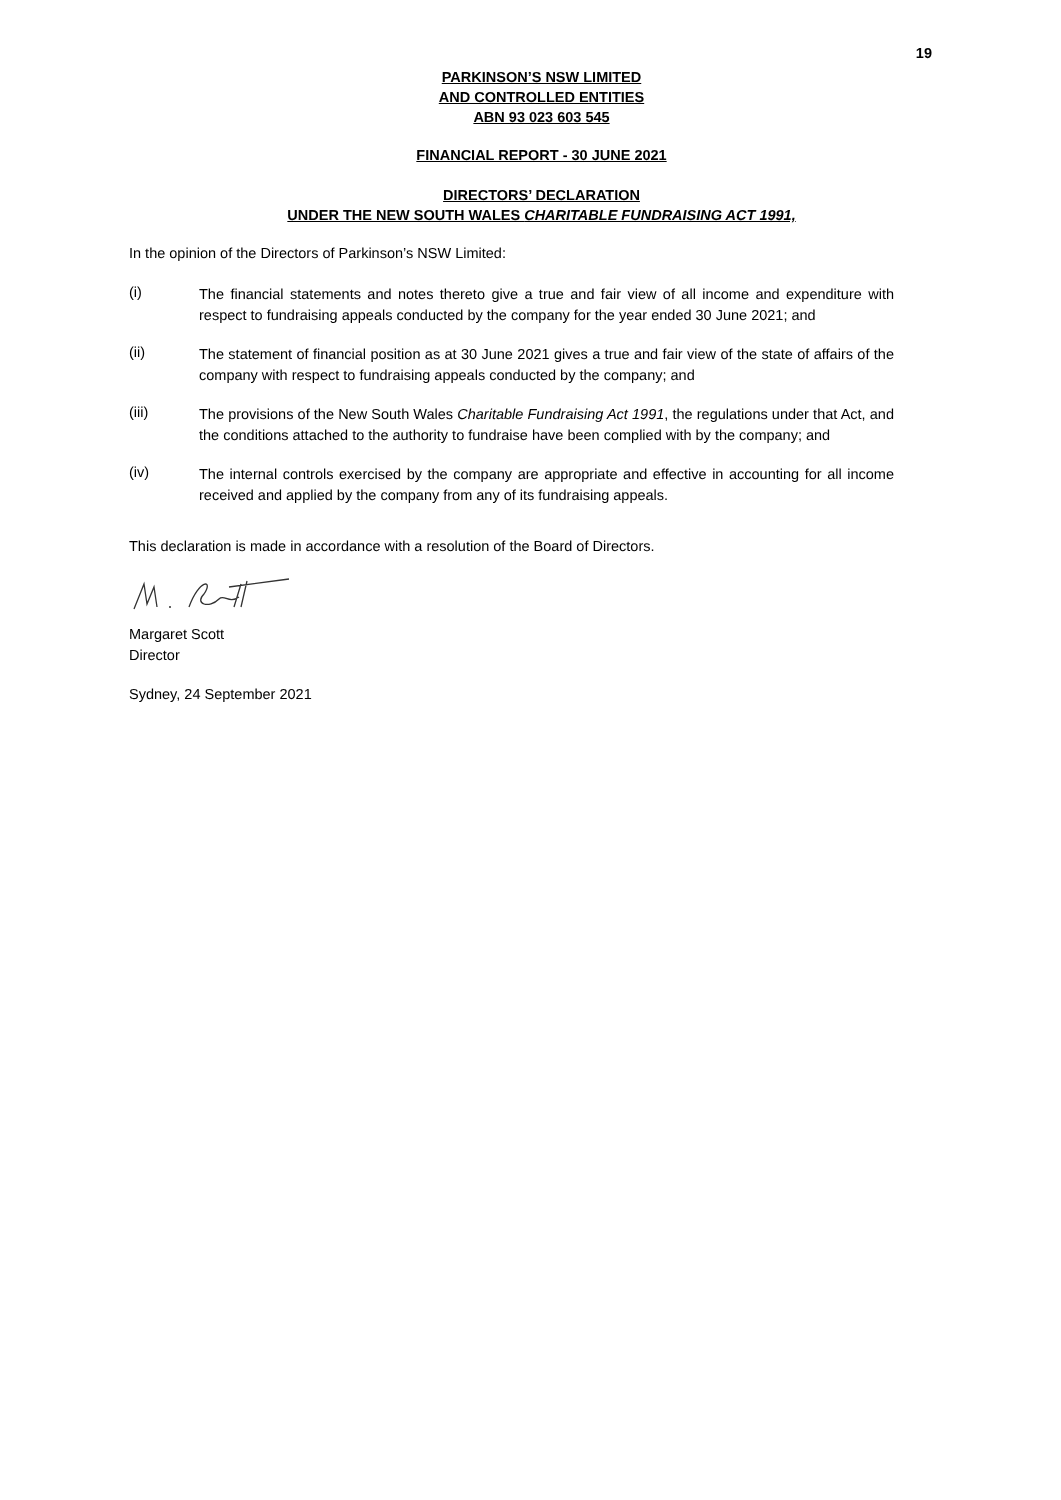19
PARKINSON’S NSW LIMITED
AND CONTROLLED ENTITIES
ABN 93 023 603 545
FINANCIAL REPORT - 30 JUNE 2021
DIRECTORS’ DECLARATION
UNDER THE NEW SOUTH WALES CHARITABLE FUNDRAISING ACT 1991,
In the opinion of the Directors of Parkinson’s NSW Limited:
(i)
The financial statements and notes thereto give a true and fair view of all income and expenditure with respect to fundraising appeals conducted by the company for the year ended 30 June 2021; and
(ii)
The statement of financial position as at 30 June 2021 gives a true and fair view of the state of affairs of the company with respect to fundraising appeals conducted by the company; and
(iii)
The provisions of the New South Wales Charitable Fundraising Act 1991, the regulations under that Act, and the conditions attached to the authority to fundraise have been complied with by the company; and
(iv)
The internal controls exercised by the company are appropriate and effective in accounting for all income received and applied by the company from any of its fundraising appeals.
This declaration is made in accordance with a resolution of the Board of Directors.
Margaret Scott
Director
Sydney, 24 September 2021